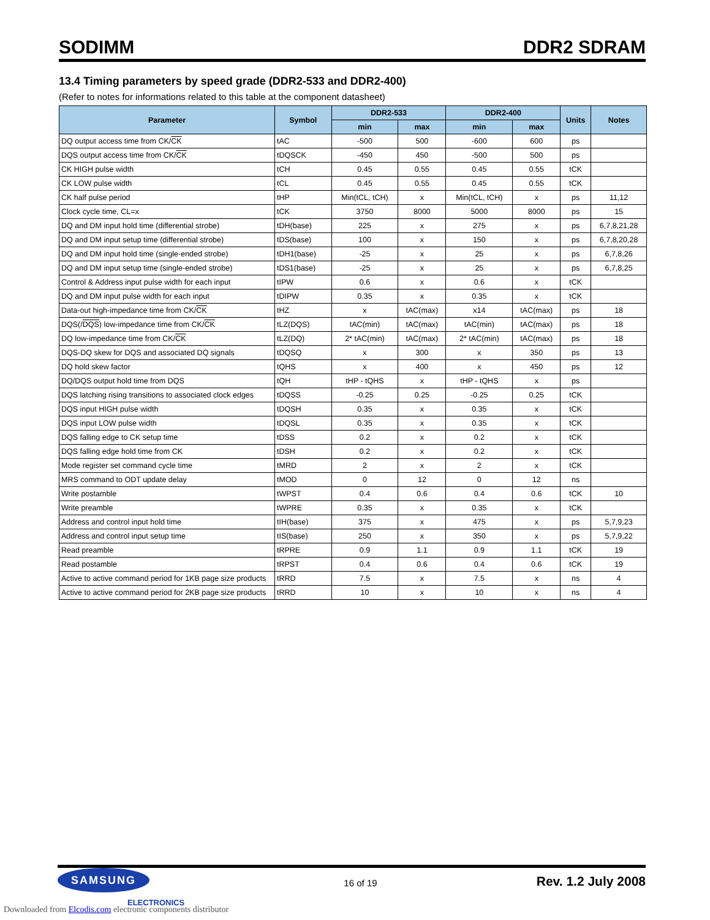SODIMM DDR2 SDRAM
13.4 Timing parameters by speed grade (DDR2-533 and DDR2-400)
(Refer to notes for informations related to this table at the component datasheet)
| Parameter | Symbol | DDR2-533 | | DDR2-400 | | Units | Notes |
| --- | --- | --- | --- | --- | --- | --- | --- |
| | | min | max | min | max | | |
| DQ output access time from CK/ CK | tAC | -500 | 500 | -600 | 600 | ps | |
| DQS output access time from CK/ CK | tDQSCK | -450 | 450 | -500 | 500 | ps | |
| CK HIGH pulse width | tCH | 0.45 | 0.55 | 0.45 | 0.55 | tCK | |
| CK LOW pulse width | tCL | 0.45 | 0.55 | 0.45 | 0.55 | tCK | |
| CK half pulse period | tHP | Min(tCL, tCH) | x | Min(tCL, tCH) | x | ps | 11,12 |
| Clock cycle time, CL=x | tCK | 3750 | 8000 | 5000 | 8000 | ps | 15 |
| DQ and DM input hold time (differential strobe) | tDH(base) | 225 | x | 275 | x | ps | 6,7,8,21,28 |
| DQ and DM input setup time (differential strobe) | tDS(base) | 100 | x | 150 | x | ps | 6,7,8,20,28 |
| DQ and DM input hold time (single-ended strobe) | tDH1(base) | -25 | x | 25 | x | ps | 6,7,8,26 |
| DQ and DM input setup time (single-ended strobe) | tDS1(base) | -25 | x | 25 | x | ps | 6,7,8,25 |
| Control & Address input pulse width for each input | tIPW | 0.6 | x | 0.6 | x | tCK | |
| DQ and DM input pulse width for each input | tDIPW | 0.35 | x | 0.35 | x | tCK | |
| Data-out high-impedance time from CK/ CK | tHZ | x | tAC(max) | x14 | tAC(max) | ps | 18 |
| DQS(/ DQS ) low-impedance time from CK/ CK | tLZ(DQS) | tAC(min) | tAC(max) | tAC(min) | tAC(max) | ps | 18 |
| DQ low-impedance time from CK/ CK | tLZ(DQ) | 2* tAC(min) | tAC(max) | 2* tAC(min) | tAC(max) | ps | 18 |
| DQS-DQ skew for DQS and associated DQ signals | tDQSQ | x | 300 | x | 350 | ps | 13 |
| DQ hold skew factor | tQHS | x | 400 | x | 450 | ps | 12 |
| DQ/DQS output hold time from DQS | tQH | tHP - tQHS | x | tHP - tQHS | x | ps | |
| DQS latching rising transitions to associated clock edges | tDQSS | -0.25 | 0.25 | -0.25 | 0.25 | tCK | |
| DQS input HIGH pulse width | tDQSH | 0.35 | x | 0.35 | x | tCK | |
| DQS input LOW pulse width | tDQSL | 0.35 | x | 0.35 | x | tCK | |
| DQS falling edge to CK setup time | tDSS | 0.2 | x | 0.2 | x | tCK | |
| DQS falling edge hold time from CK | tDSH | 0.2 | x | 0.2 | x | tCK | |
| Mode register set command cycle time | tMRD | 2 | x | 2 | x | tCK | |
| MRS command to ODT update delay | tMOD | 0 | 12 | 0 | 12 | ns | |
| Write postamble | tWPST | 0.4 | 0.6 | 0.4 | 0.6 | tCK | 10 |
| Write preamble | tWPRE | 0.35 | x | 0.35 | x | tCK | |
| Address and control input hold time | tIH(base) | 375 | x | 475 | x | ps | 5,7,9,23 |
| Address and control input setup time | tIS(base) | 250 | x | 350 | x | ps | 5,7,9,22 |
| Read preamble | tRPRE | 0.9 | 1.1 | 0.9 | 1.1 | tCK | 19 |
| Read postamble | tRPST | 0.4 | 0.6 | 0.4 | 0.6 | tCK | 19 |
| Active to active command period for 1KB page size products | tRRD | 7.5 | x | 7.5 | x | ns | 4 |
| Active to active command period for 2KB page size products | tRRD | 10 | x | 10 | x | ns | 4 |
SAMSUNG
ELECTRONICS
16 of 19
Rev. 1.2 July 2008
Downloaded from Elcodis.com electronic components distributor